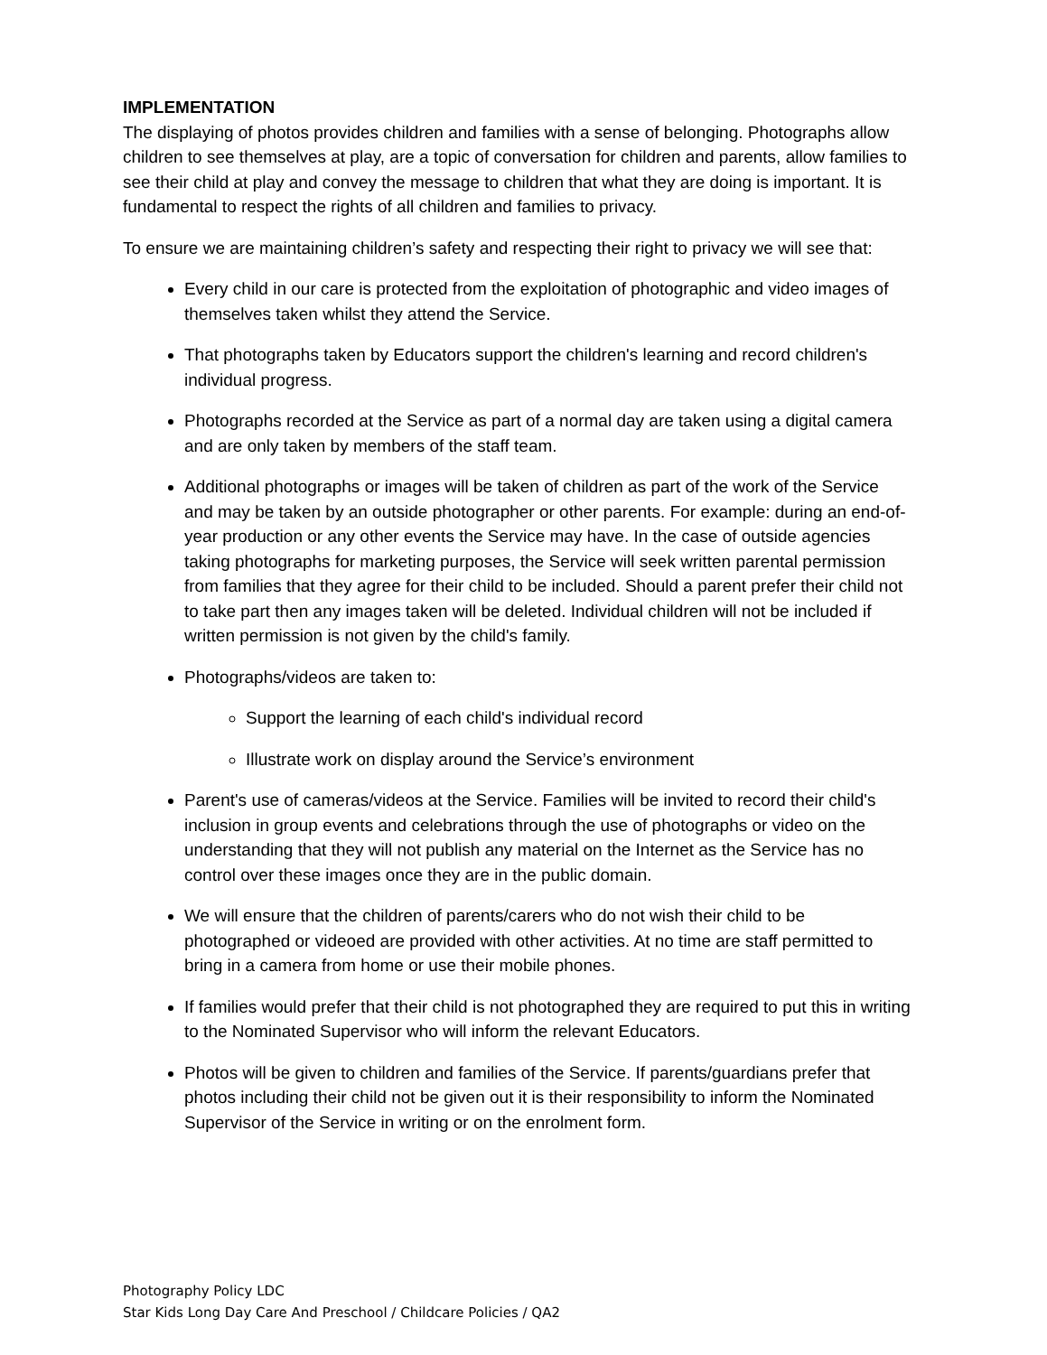IMPLEMENTATION
The displaying of photos provides children and families with a sense of belonging. Photographs allow children to see themselves at play, are a topic of conversation for children and parents, allow families to see their child at play and convey the message to children that what they are doing is important. It is fundamental to respect the rights of all children and families to privacy.
To ensure we are maintaining children’s safety and respecting their right to privacy we will see that:
Every child in our care is protected from the exploitation of photographic and video images of themselves taken whilst they attend the Service.
That photographs taken by Educators support the children's learning and record children's individual progress.
Photographs recorded at the Service as part of a normal day are taken using a digital camera and are only taken by members of the staff team.
Additional photographs or images will be taken of children as part of the work of the Service and may be taken by an outside photographer or other parents. For example: during an end-of-year production or any other events the Service may have. In the case of outside agencies taking photographs for marketing purposes, the Service will seek written parental permission from families that they agree for their child to be included. Should a parent prefer their child not to take part then any images taken will be deleted. Individual children will not be included if written permission is not given by the child's family.
Photographs/videos are taken to:
Support the learning of each child's individual record
Illustrate work on display around the Service’s environment
Parent's use of cameras/videos at the Service. Families will be invited to record their child's inclusion in group events and celebrations through the use of photographs or video on the understanding that they will not publish any material on the Internet as the Service has no control over these images once they are in the public domain.
We will ensure that the children of parents/carers who do not wish their child to be photographed or videoed are provided with other activities. At no time are staff permitted to bring in a camera from home or use their mobile phones.
If families would prefer that their child is not photographed they are required to put this in writing to the Nominated Supervisor who will inform the relevant Educators.
Photos will be given to children and families of the Service. If parents/guardians prefer that photos including their child not be given out it is their responsibility to inform the Nominated Supervisor of the Service in writing or on the enrolment form.
Photography Policy LDC
Star Kids Long Day Care And Preschool / Childcare Policies / QA2